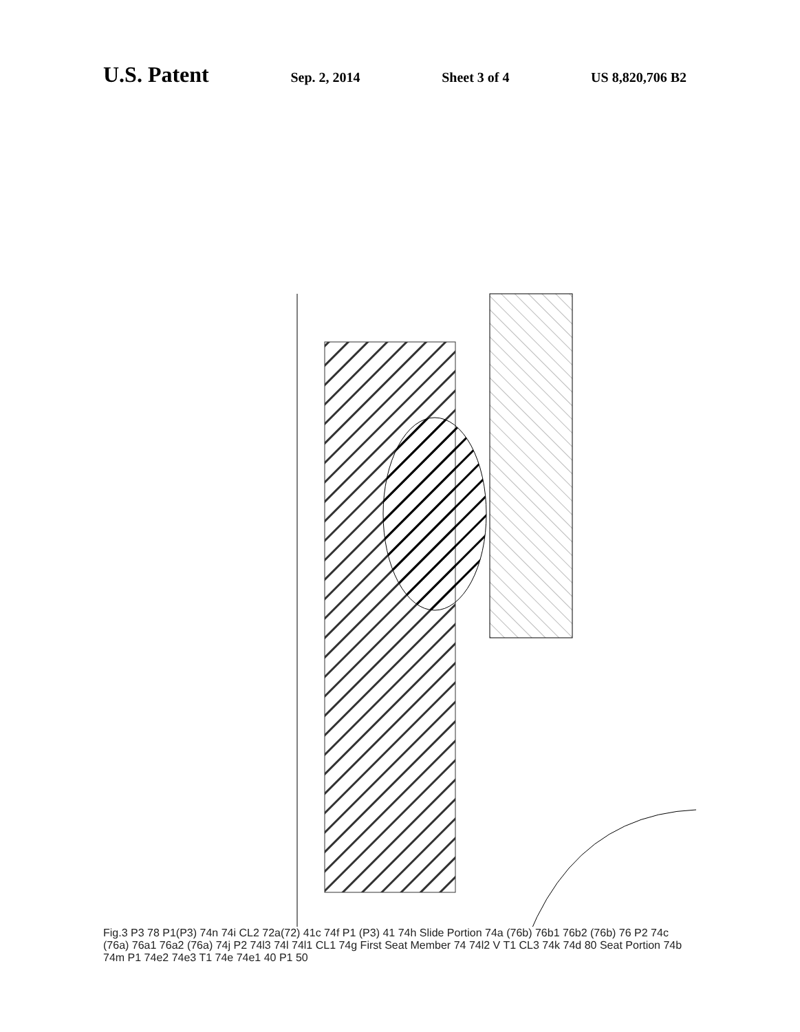U.S. Patent Sep. 2, 2014 Sheet 3 of 4 US 8,820,706 B2
Fig.3
Fig.3 P3 78 P1(P3) 74n 74i CL2 72a(72) 41c 74f P1 (P3) 41 74h Slide Portion 74a (76b) 76b1 76b2 (76b) 76 P2 74c (76a) 76a1 76a2 (76a) 74j P2 74l3 74l 74l1 CL1 74g First Seat Member 74 74l2 V T1 CL3 74k 74d 80 Seat Portion 74b 74m P1 74e2 74e3 T1 74e 74e1 40 P1 50